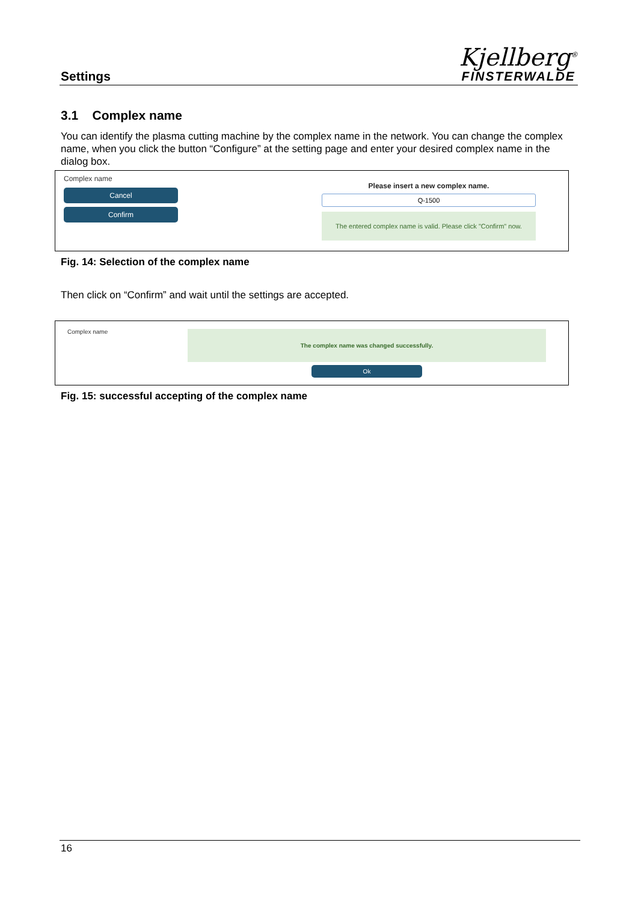Settings
Kjellberg<sup>®</sup>
FINSTERWALDE
3.1 Complex name
You can identify the plasma cutting machine by the complex name in the network. You can change the complex name, when you click the button “Configure” at the setting page and enter your desired complex name in the dialog box.
Complex name
Cancel
Confirm
Please insert a new complex name.
Q-1500
The entered complex name is valid. Please click "Confirm" now.
Fig. 14: Selection of the complex name
Then click on “Confirm” and wait until the settings are accepted.
Complex name
The complex name was changed successfully.
Ok
Fig. 15: successful accepting of the complex name
16